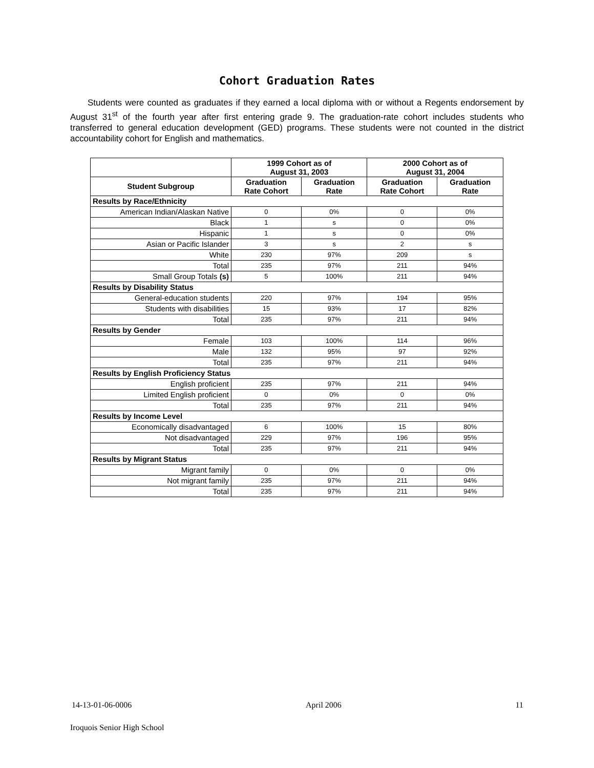Cohort Graduation Rates
Students were counted as graduates if they earned a local diploma with or without a Regents endorsement by August 31<sup>st</sup> of the fourth year after first entering grade 9. The graduation-rate cohort includes students who transferred to general education development (GED) programs. These students were not counted in the district accountability cohort for English and mathematics.
| | 1999 Cohort as of August 31, 2003 | | 2000 Cohort as of August 31, 2004 | |
| --- | --- | --- | --- | --- |
| Student Subgroup | Graduation Rate Cohort | Graduation Rate | Graduation Rate Cohort | Graduation Rate |
| Results by Race/Ethnicity | | | | |
| American Indian/Alaskan Native | 0 | 0% | 0 | 0% |
| Black | 1 | s | 0 | 0% |
| Hispanic | 1 | s | 0 | 0% |
| Asian or Pacific Islander | 3 | s | 2 | s |
| White | 230 | 97% | 209 | s |
| Total | 235 | 97% | 211 | 94% |
| Small Group Totals (s) | 5 | 100% | 211 | 94% |
| Results by Disability Status | | | | |
| General-education students | 220 | 97% | 194 | 95% |
| Students with disabilities | 15 | 93% | 17 | 82% |
| Total | 235 | 97% | 211 | 94% |
| Results by Gender | | | | |
| Female | 103 | 100% | 114 | 96% |
| Male | 132 | 95% | 97 | 92% |
| Total | 235 | 97% | 211 | 94% |
| Results by English Proficiency Status | | | | |
| English proficient | 235 | 97% | 211 | 94% |
| Limited English proficient | 0 | 0% | 0 | 0% |
| Total | 235 | 97% | 211 | 94% |
| Results by Income Level | | | | |
| Economically disadvantaged | 6 | 100% | 15 | 80% |
| Not disadvantaged | 229 | 97% | 196 | 95% |
| Total | 235 | 97% | 211 | 94% |
| Results by Migrant Status | | | | |
| Migrant family | 0 | 0% | 0 | 0% |
| Not migrant family | 235 | 97% | 211 | 94% |
| Total | 235 | 97% | 211 | 94% |
14-13-01-06-0006 April 2006 11
Iroquois Senior High School